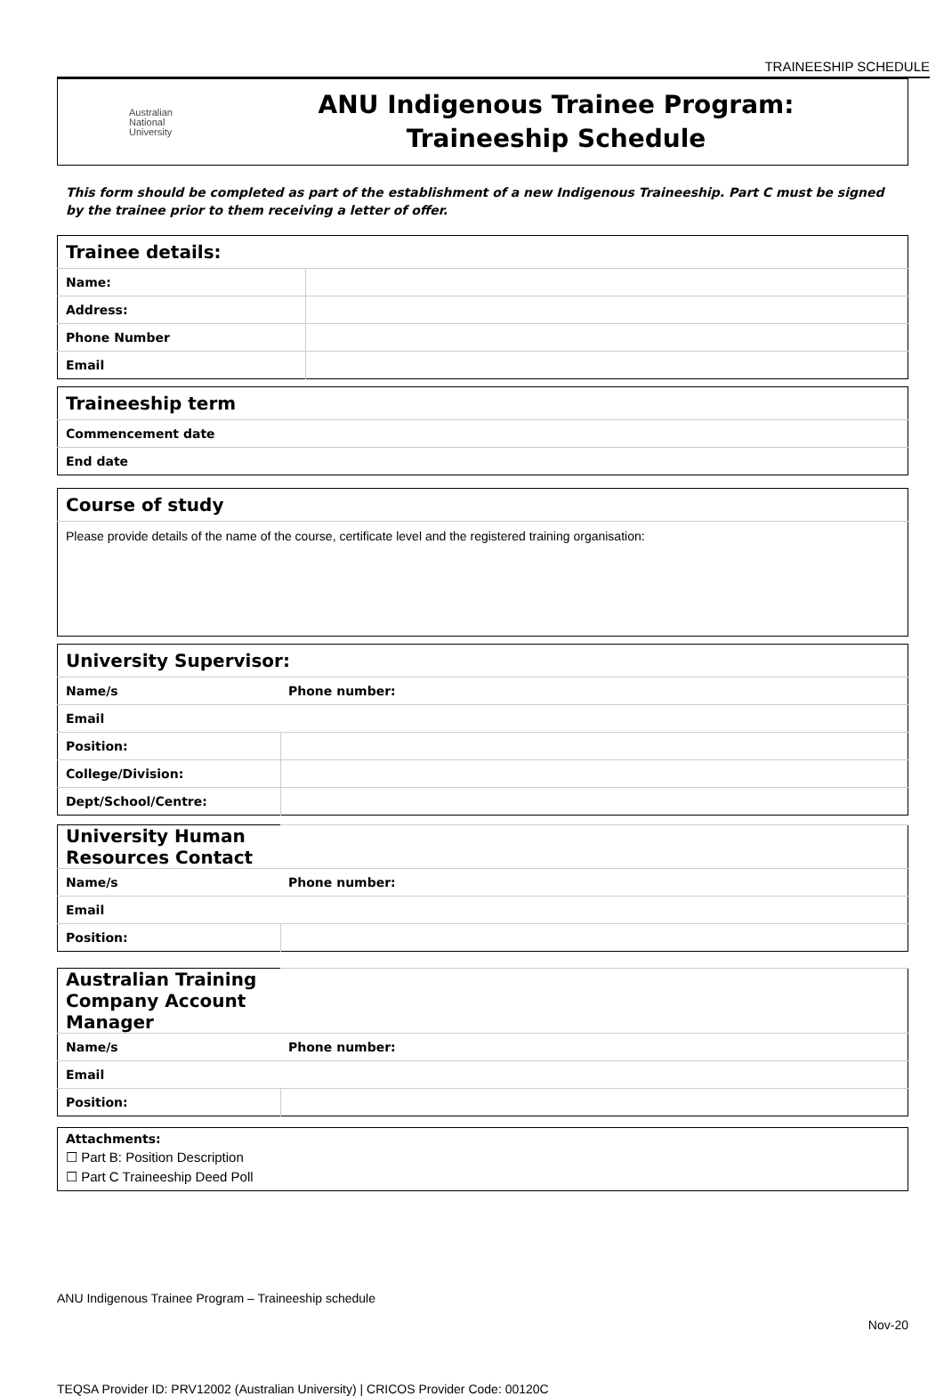TRAINEESHIP SCHEDULE
Australian
National
University
ANU Indigenous Trainee Program:
Traineeship Schedule
This form should be completed as part of the establishment of a new Indigenous Traineeship. Part C must be signed by the trainee prior to them receiving a letter of offer.
| Trainee details: | |
| --- | --- |
| Name: | |
| Address: | |
| Phone Number | |
| Email | |
| Traineeship term |
| --- |
| Commencement date |
| End date |
| Course of study |
| --- |
| Please provide details of the name of the course, certificate level and the registered training organisation: |
| University Supervisor: | |
| --- | --- |
| Name/s | Phone number: |
| Email | |
| Position: | |
| College/Division: | |
| Dept/School/Centre: | |
| University Human Resources Contact | |
| --- | --- |
| Name/s | Phone number: |
| Email | |
| Position: | |
| Australian Training Company Account Manager | |
| --- | --- |
| Name/s | Phone number: |
| Email | |
| Position: | |
| Attachments: |
| ☐ Part B: Position Description |
| ☐ Part C Traineeship Deed Poll |
ANU Indigenous Trainee Program – Traineeship schedule
Nov-20
TEQSA Provider ID: PRV12002 (Australian University) | CRICOS Provider Code: 00120C